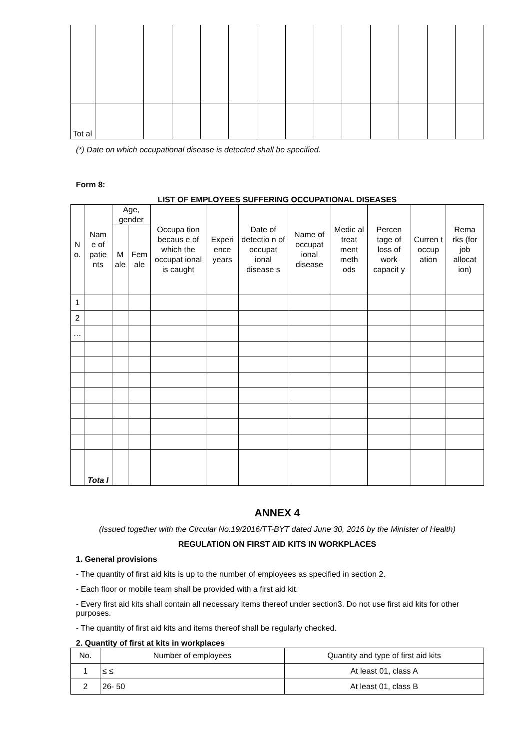| Tot al | | | | | | | | | | | | | |
(*) Date on which occupational disease is detected shall be specified.
Form 8:
LIST OF EMPLOYEES SUFFERING OCCUPATIONAL DISEASES
| N o. | Nam e of patie nts | Age, gender | | Occupa tion becaus e of which the occupat ional is caught | Experi ence years | Date of detectio n of occupat ional disease s | Name of occupat ional disease | Medic al treat ment meth ods | Percen tage of loss of work capacit y | Curren t occup ation | Rema rks (for job allocat ion) |
| --- | --- | --- | --- | --- | --- | --- | --- | --- | --- | --- | --- |
| | | M ale | Fem ale | | | | | | | | |
| 1 | | | | | | | | | | | |
| 2 | | | | | | | | | | | |
| … | | | | | | | | | | | |
| | Tota l | | | | | | | | | | |
ANNEX 4
(Issued together with the Circular No.19/2016/TT-BYT dated June 30, 2016 by the Minister of Health)
REGULATION ON FIRST AID KITS IN WORKPLACES
1. General provisions
- The quantity of first aid kits is up to the number of employees as specified in section 2.
- Each floor or mobile team shall be provided with a first aid kit.
- Every first aid kits shall contain all necessary items thereof under section3. Do not use first aid kits for other purposes.
- The quantity of first aid kits and items thereof shall be regularly checked.
2. Quantity of first at kits in workplaces
| No. | Number of employees | Quantity and type of first aid kits |
| --- | --- | --- |
| 1 | ≤ ≤ | At least 01, class A |
| 2 | 26- 50 | At least 01, class B |